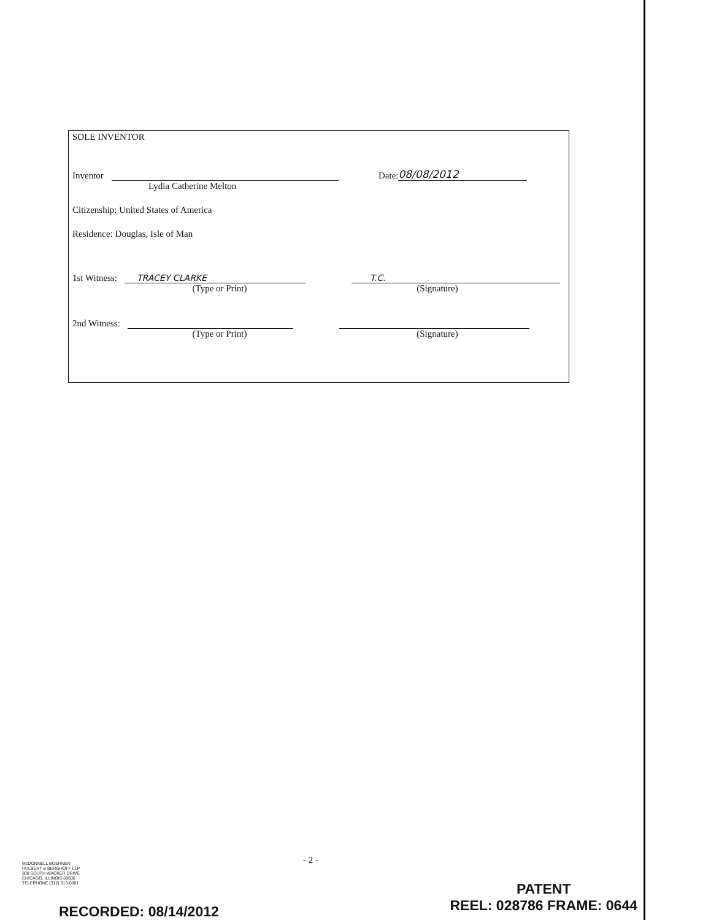SOLE INVENTOR
Inventor Date: 08/08/2012
Lydia Catherine Melton
Citizenship: United States of America
Residence: Douglas, Isle of Man
1st Witness: TRACEY CLARKE T.C.
(Type or Print) (Signature)
2nd Witness:
(Type or Print) (Signature)
- 2 -
McDONNELL BOEHNEN
HULBERT & BERGHOFF LLP
300 SOUTH WACKER DRIVE
CHICAGO, ILLINOIS 60606
TELEPHONE (312) 913-0001
RECORDED: 08/14/2012
PATENT
REEL: 028786 FRAME: 0644